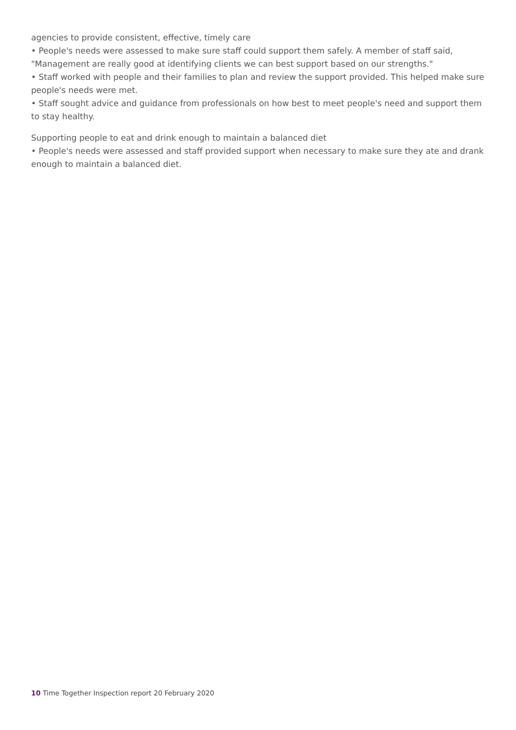agencies to provide consistent, effective, timely care
• People's needs were assessed to make sure staff could support them safely. A member of staff said, "Management are really good at identifying clients we can best support based on our strengths."
• Staff worked with people and their families to plan and review the support provided. This helped make sure people's needs were met.
• Staff sought advice and guidance from professionals on how best to meet people's need and support them to stay healthy.
Supporting people to eat and drink enough to maintain a balanced diet
• People's needs were assessed and staff provided support when necessary to make sure they ate and drank enough to maintain a balanced diet.
10 Time Together Inspection report 20 February 2020